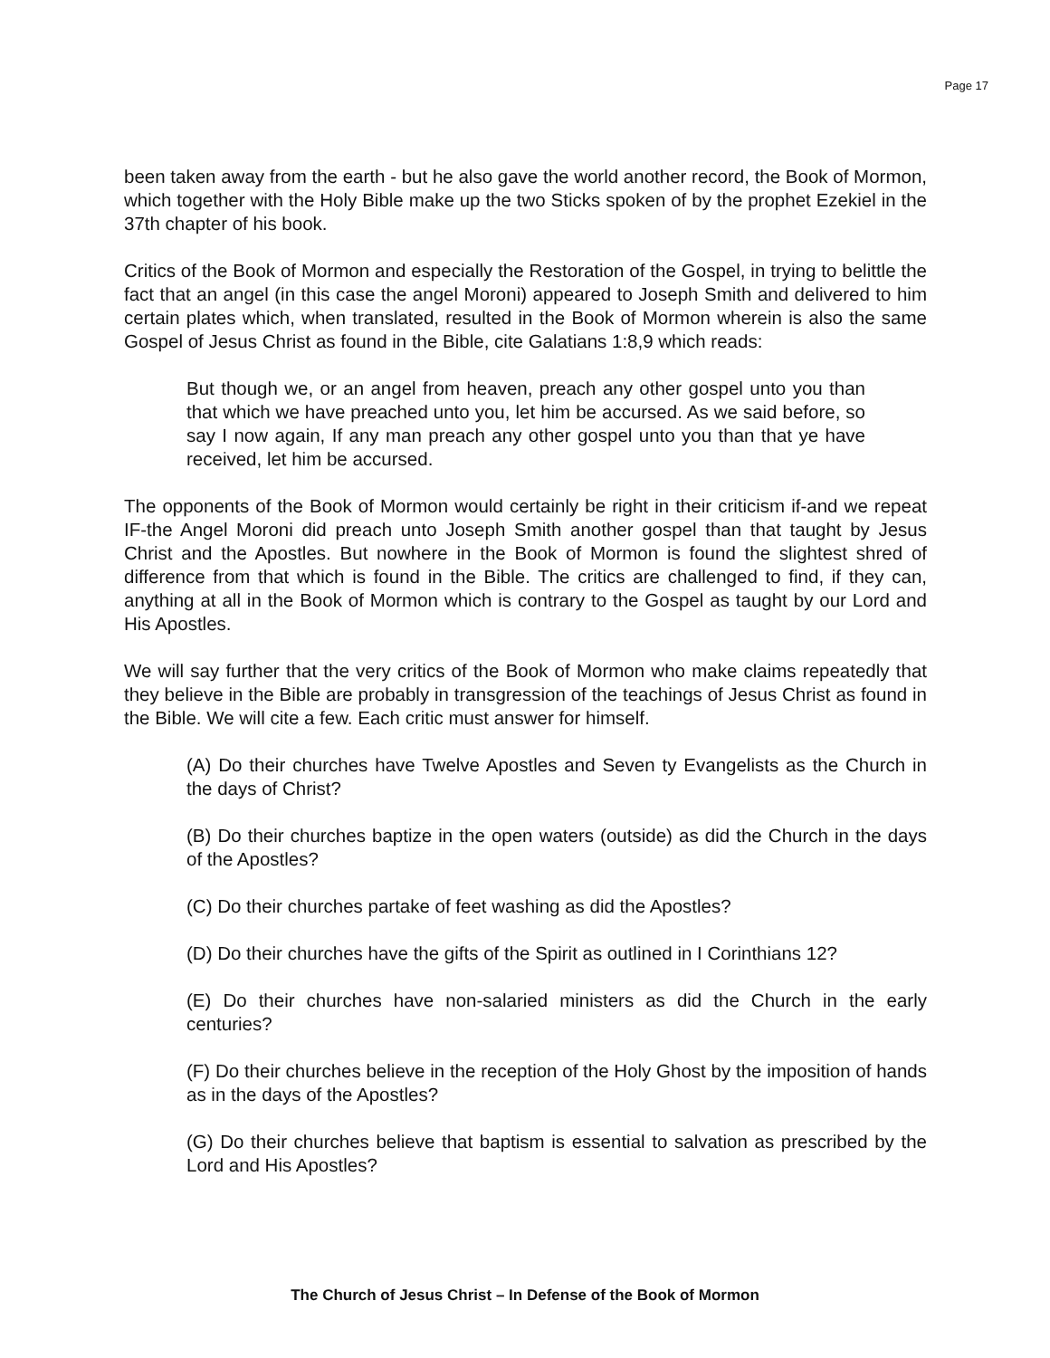Page 17
been taken away from the earth - but he also gave the world another record, the Book of Mormon, which together with the Holy Bible make up the two Sticks spoken of by the prophet Ezekiel in the 37th chapter of his book.
Critics of the Book of Mormon and especially the Restoration of the Gospel, in trying to belittle the fact that an angel (in this case the angel Moroni) appeared to Joseph Smith and delivered to him certain plates which, when translated, resulted in the Book of Mormon wherein is also the same Gospel of Jesus Christ as found in the Bible, cite Galatians 1:8,9 which reads:
But though we, or an angel from heaven, preach any other gospel unto you than that which we have preached unto you, let him be accursed. As we said before, so say I now again, If any man preach any other gospel unto you than that ye have received, let him be accursed.
The opponents of the Book of Mormon would certainly be right in their criticism if-and we repeat IF-the Angel Moroni did preach unto Joseph Smith another gospel than that taught by Jesus Christ and the Apostles. But nowhere in the Book of Mormon is found the slightest shred of difference from that which is found in the Bible. The critics are challenged to find, if they can, anything at all in the Book of Mormon which is contrary to the Gospel as taught by our Lord and His Apostles.
We will say further that the very critics of the Book of Mormon who make claims repeatedly that they believe in the Bible are probably in transgression of the teachings of Jesus Christ as found in the Bible. We will cite a few. Each critic must answer for himself.
(A) Do their churches have Twelve Apostles and Seven ty Evangelists as the Church in the days of Christ?
(B) Do their churches baptize in the open waters (outside) as did the Church in the days of the Apostles?
(C) Do their churches partake of feet washing as did the Apostles?
(D) Do their churches have the gifts of the Spirit as outlined in I Corinthians 12?
(E) Do their churches have non-salaried ministers as did the Church in the early centuries?
(F) Do their churches believe in the reception of the Holy Ghost by the imposition of hands as in the days of the Apostles?
(G) Do their churches believe that baptism is essential to salvation as prescribed by the Lord and His Apostles?
The Church of Jesus Christ – In Defense of the Book of Mormon